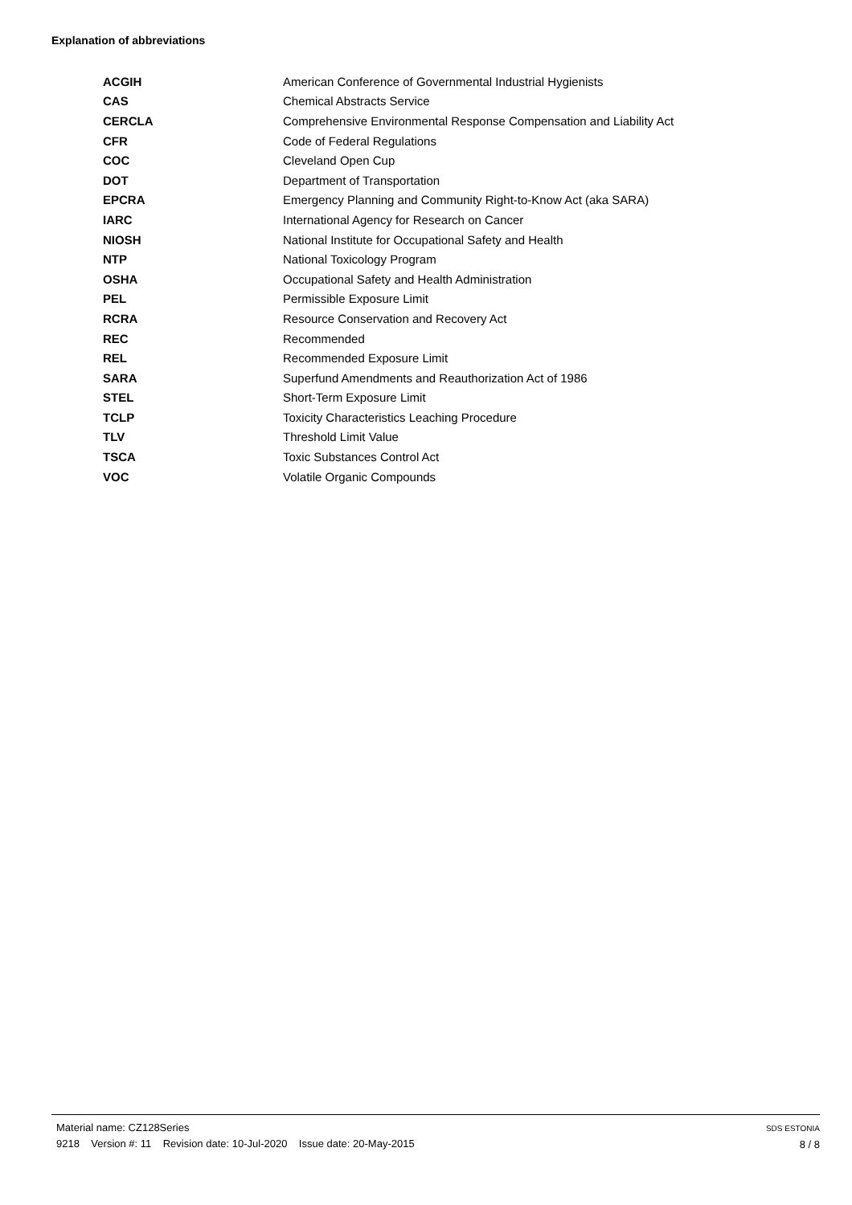Explanation of abbreviations
| ACGIH | American Conference of Governmental Industrial Hygienists |
| CAS | Chemical Abstracts Service |
| CERCLA | Comprehensive Environmental Response Compensation and Liability Act |
| CFR | Code of Federal Regulations |
| COC | Cleveland Open Cup |
| DOT | Department of Transportation |
| EPCRA | Emergency Planning and Community Right-to-Know Act (aka SARA) |
| IARC | International Agency for Research on Cancer |
| NIOSH | National Institute for Occupational Safety and Health |
| NTP | National Toxicology Program |
| OSHA | Occupational Safety and Health Administration |
| PEL | Permissible Exposure Limit |
| RCRA | Resource Conservation and Recovery Act |
| REC | Recommended |
| REL | Recommended Exposure Limit |
| SARA | Superfund Amendments and Reauthorization Act of 1986 |
| STEL | Short-Term Exposure Limit |
| TCLP | Toxicity Characteristics Leaching Procedure |
| TLV | Threshold Limit Value |
| TSCA | Toxic Substances Control Act |
| VOC | Volatile Organic Compounds |
Material name: CZ128Series
9218 Version #: 11 Revision date: 10-Jul-2020 Issue date: 20-May-2015
SDS ESTONIA
8 / 8